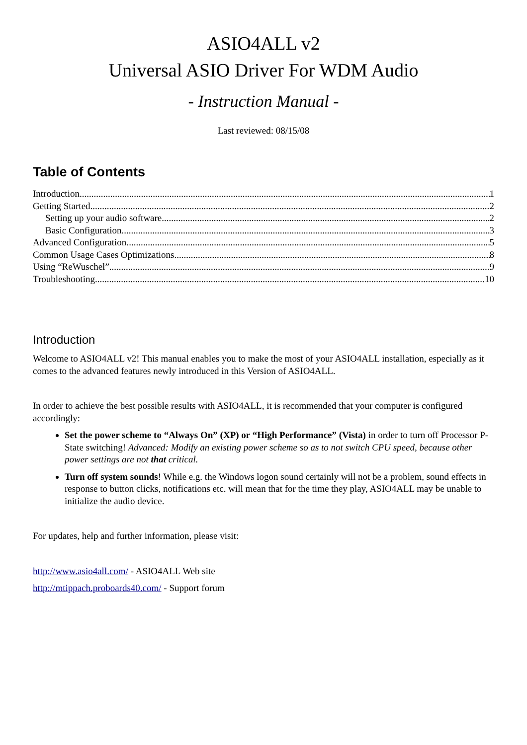ASIO4ALL v2
Universal ASIO Driver For WDM Audio
- Instruction Manual -
Last reviewed: 08/15/08
Table of Contents
Introduction 1
Getting Started 2
Setting up your audio software 2
Basic Configuration 3
Advanced Configuration 5
Common Usage Cases Optimizations 8
Using “ReWuschel” 9
Troubleshooting 10
Introduction
Welcome to ASIO4ALL v2! This manual enables you to make the most of your ASIO4ALL installation, especially as it comes to the advanced features newly introduced in this Version of ASIO4ALL.
In order to achieve the best possible results with ASIO4ALL, it is recommended that your computer is configured accordingly:
Set the power scheme to “Always On” (XP) or “High Performance” (Vista) in order to turn off Processor P-State switching! Advanced: Modify an existing power scheme so as to not switch CPU speed, because other power settings are not that critical.
Turn off system sounds! While e.g. the Windows logon sound certainly will not be a problem, sound effects in response to button clicks, notifications etc. will mean that for the time they play, ASIO4ALL may be unable to initialize the audio device.
For updates, help and further information, please visit:
http://www.asio4all.com/ - ASIO4ALL Web site
http://mtippach.proboards40.com/ - Support forum